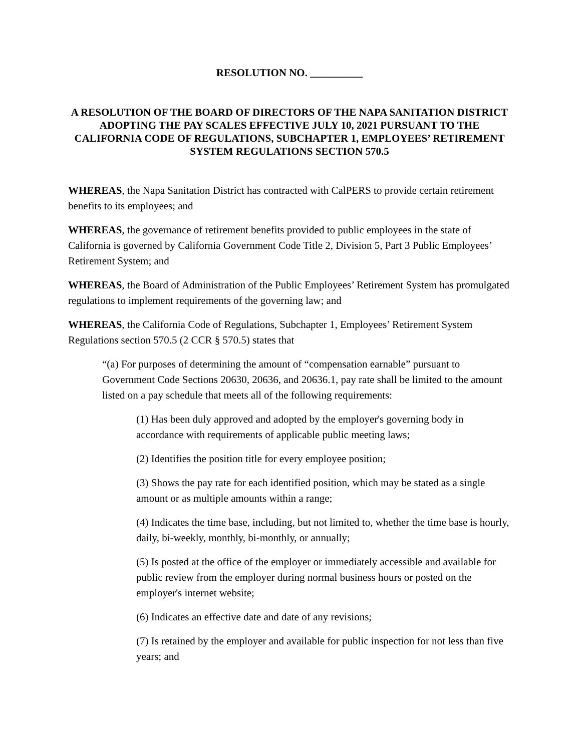RESOLUTION NO. __________
A RESOLUTION OF THE BOARD OF DIRECTORS OF THE NAPA SANITATION DISTRICT ADOPTING THE PAY SCALES EFFECTIVE JULY 10, 2021 PURSUANT TO THE CALIFORNIA CODE OF REGULATIONS, SUBCHAPTER 1, EMPLOYEES’ RETIREMENT SYSTEM REGULATIONS SECTION 570.5
WHEREAS, the Napa Sanitation District has contracted with CalPERS to provide certain retirement benefits to its employees; and
WHEREAS, the governance of retirement benefits provided to public employees in the state of California is governed by California Government Code Title 2, Division 5, Part 3 Public Employees’ Retirement System; and
WHEREAS, the Board of Administration of the Public Employees’ Retirement System has promulgated regulations to implement requirements of the governing law; and
WHEREAS, the California Code of Regulations, Subchapter 1, Employees’ Retirement System Regulations section 570.5 (2 CCR § 570.5) states that
“(a) For purposes of determining the amount of “compensation earnable” pursuant to Government Code Sections 20630, 20636, and 20636.1, pay rate shall be limited to the amount listed on a pay schedule that meets all of the following requirements:
(1) Has been duly approved and adopted by the employer's governing body in accordance with requirements of applicable public meeting laws;
(2) Identifies the position title for every employee position;
(3) Shows the pay rate for each identified position, which may be stated as a single amount or as multiple amounts within a range;
(4) Indicates the time base, including, but not limited to, whether the time base is hourly, daily, bi-weekly, monthly, bi-monthly, or annually;
(5) Is posted at the office of the employer or immediately accessible and available for public review from the employer during normal business hours or posted on the employer's internet website;
(6) Indicates an effective date and date of any revisions;
(7) Is retained by the employer and available for public inspection for not less than five years; and